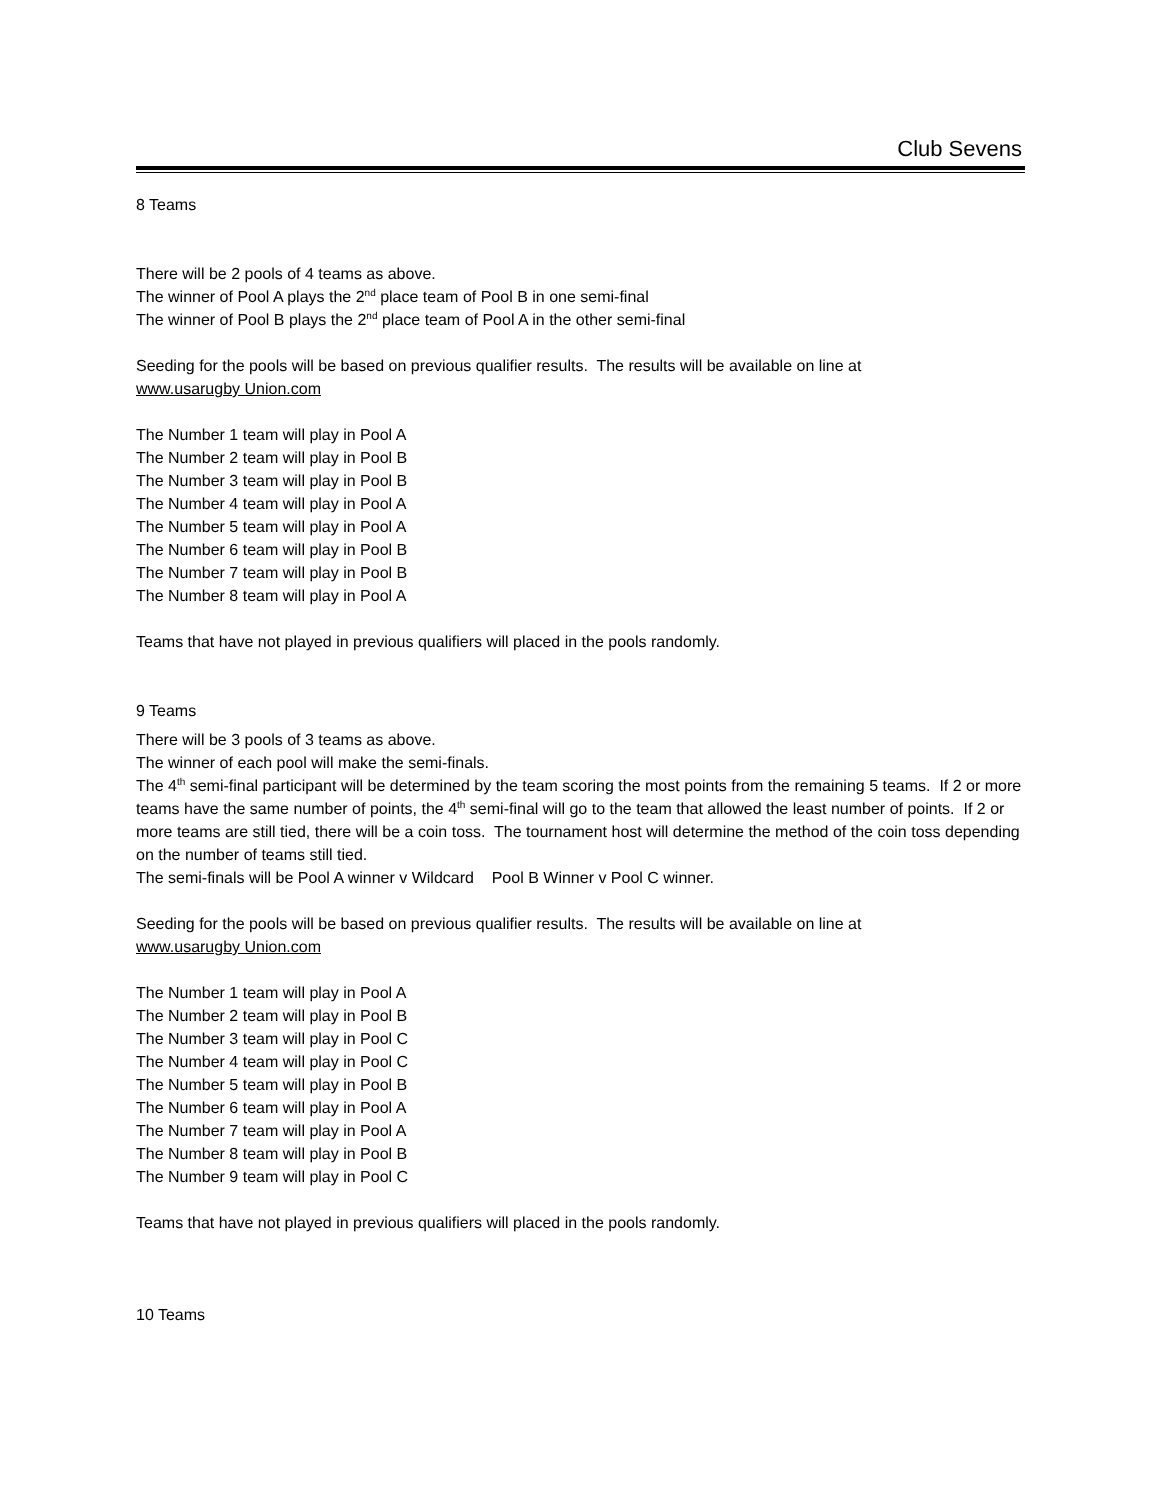Club Sevens
8 Teams
There will be 2 pools of 4 teams as above.
The winner of Pool A plays the 2<sup>nd</sup> place team of Pool B in one semi-final
The winner of Pool B plays the 2<sup>nd</sup> place team of Pool A in the other semi-final
Seeding for the pools will be based on previous qualifier results. The results will be available on line at
www.usarugby Union.com
The Number 1 team will play in Pool A
The Number 2 team will play in Pool B
The Number 3 team will play in Pool B
The Number 4 team will play in Pool A
The Number 5 team will play in Pool A
The Number 6 team will play in Pool B
The Number 7 team will play in Pool B
The Number 8 team will play in Pool A
Teams that have not played in previous qualifiers will placed in the pools randomly.
9 Teams
There will be 3 pools of 3 teams as above.
The winner of each pool will make the semi-finals.
The 4<sup>th</sup> semi-final participant will be determined by the team scoring the most points from the remaining 5 teams. If 2 or more teams have the same number of points, the 4<sup>th</sup> semi-final will go to the team that allowed the least number of points. If 2 or more teams are still tied, there will be a coin toss. The tournament host will determine the method of the coin toss depending on the number of teams still tied.
The semi-finals will be Pool A winner v Wildcard Pool B Winner v Pool C winner.
Seeding for the pools will be based on previous qualifier results. The results will be available on line at
www.usarugby Union.com
The Number 1 team will play in Pool A
The Number 2 team will play in Pool B
The Number 3 team will play in Pool C
The Number 4 team will play in Pool C
The Number 5 team will play in Pool B
The Number 6 team will play in Pool A
The Number 7 team will play in Pool A
The Number 8 team will play in Pool B
The Number 9 team will play in Pool C
Teams that have not played in previous qualifiers will placed in the pools randomly.
10 Teams